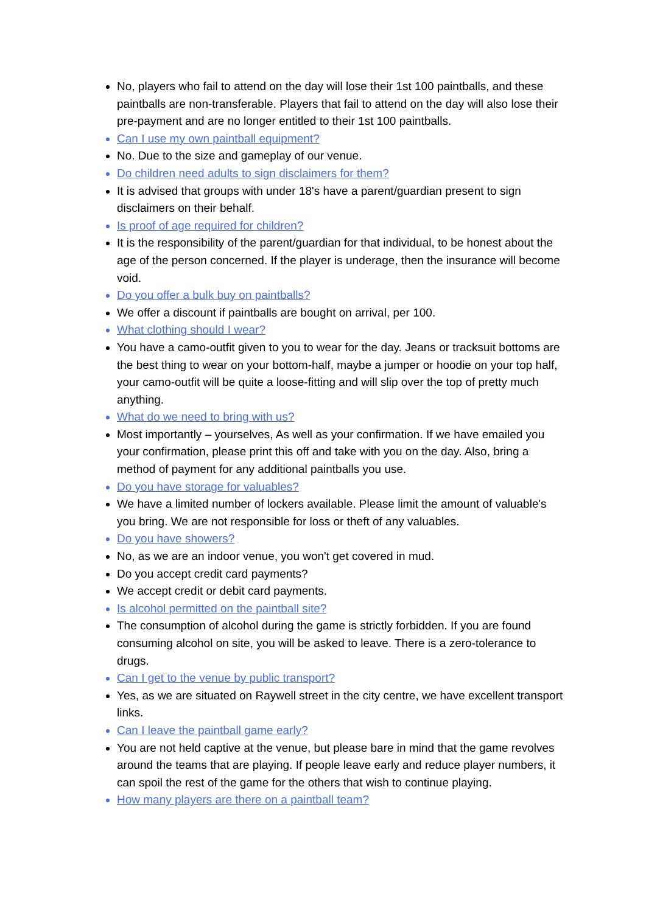No, players who fail to attend on the day will lose their 1st 100 paintballs, and these paintballs are non-transferable. Players that fail to attend on the day will also lose their pre-payment and are no longer entitled to their 1st 100 paintballs.
Can I use my own paintball equipment?
No. Due to the size and gameplay of our venue.
Do children need adults to sign disclaimers for them?
It is advised that groups with under 18's have a parent/guardian present to sign disclaimers on their behalf.
Is proof of age required for children?
It is the responsibility of the parent/guardian for that individual, to be honest about the age of the person concerned. If the player is underage, then the insurance will become void.
Do you offer a bulk buy on paintballs?
We offer a discount if paintballs are bought on arrival, per 100.
What clothing should I wear?
You have a camo-outfit given to you to wear for the day. Jeans or tracksuit bottoms are the best thing to wear on your bottom-half, maybe a jumper or hoodie on your top half, your camo-outfit will be quite a loose-fitting and will slip over the top of pretty much anything.
What do we need to bring with us?
Most importantly – yourselves, As well as your confirmation. If we have emailed you your confirmation, please print this off and take with you on the day. Also, bring a method of payment for any additional paintballs you use.
Do you have storage for valuables?
We have a limited number of lockers available. Please limit the amount of valuable's you bring. We are not responsible for loss or theft of any valuables.
Do you have showers?
No, as we are an indoor venue, you won't get covered in mud.
Do you accept credit card payments?
We accept credit or debit card payments.
Is alcohol permitted on the paintball site?
The consumption of alcohol during the game is strictly forbidden. If you are found consuming alcohol on site, you will be asked to leave. There is a zero-tolerance to drugs.
Can I get to the venue by public transport?
Yes, as we are situated on Raywell street in the city centre, we have excellent transport links.
Can I leave the paintball game early?
You are not held captive at the venue, but please bare in mind that the game revolves around the teams that are playing. If people leave early and reduce player numbers, it can spoil the rest of the game for the others that wish to continue playing.
How many players are there on a paintball team?